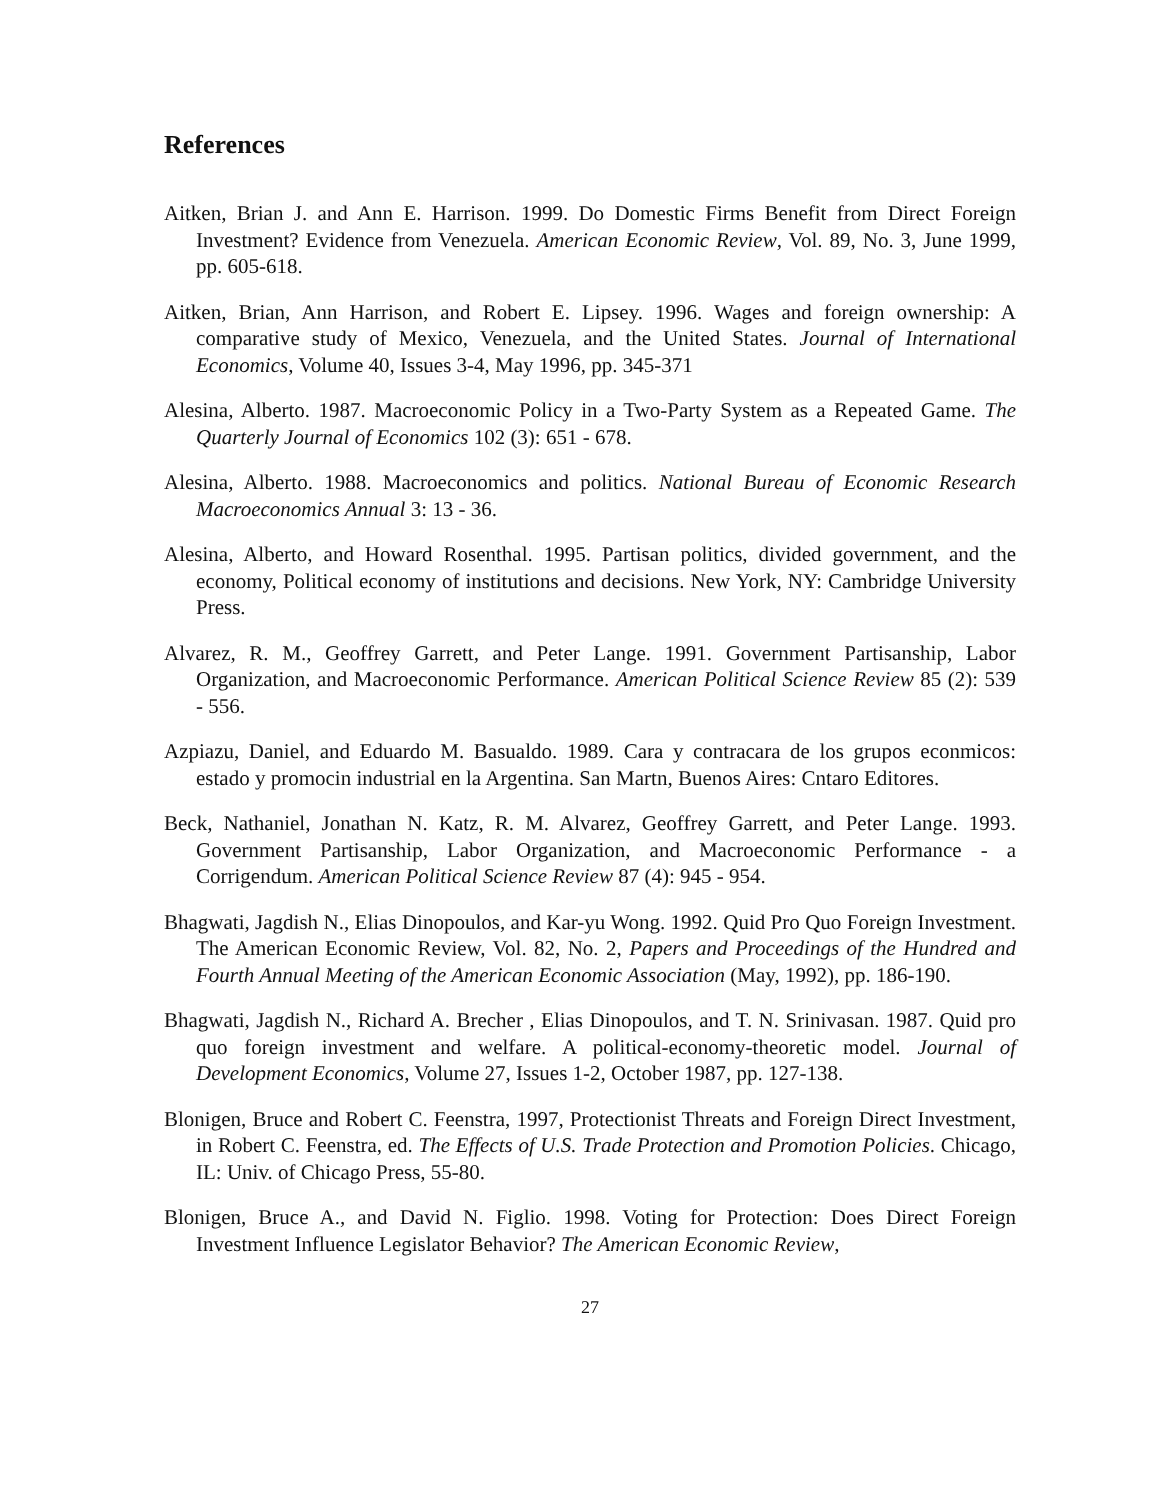References
Aitken, Brian J. and Ann E. Harrison. 1999. Do Domestic Firms Benefit from Direct Foreign Investment? Evidence from Venezuela. American Economic Review, Vol. 89, No. 3, June 1999, pp. 605-618.
Aitken, Brian, Ann Harrison, and Robert E. Lipsey. 1996. Wages and foreign ownership: A comparative study of Mexico, Venezuela, and the United States. Journal of International Economics, Volume 40, Issues 3-4, May 1996, pp. 345-371
Alesina, Alberto. 1987. Macroeconomic Policy in a Two-Party System as a Repeated Game. The Quarterly Journal of Economics 102 (3): 651 - 678.
Alesina, Alberto. 1988. Macroeconomics and politics. National Bureau of Economic Research Macroeconomics Annual 3: 13 - 36.
Alesina, Alberto, and Howard Rosenthal. 1995. Partisan politics, divided government, and the economy, Political economy of institutions and decisions. New York, NY: Cambridge University Press.
Alvarez, R. M., Geoffrey Garrett, and Peter Lange. 1991. Government Partisanship, Labor Organization, and Macroeconomic Performance. American Political Science Review 85 (2): 539 - 556.
Azpiazu, Daniel, and Eduardo M. Basualdo. 1989. Cara y contracara de los grupos econmicos: estado y promocin industrial en la Argentina. San Martn, Buenos Aires: Cntaro Editores.
Beck, Nathaniel, Jonathan N. Katz, R. M. Alvarez, Geoffrey Garrett, and Peter Lange. 1993. Government Partisanship, Labor Organization, and Macroeconomic Performance - a Corrigendum. American Political Science Review 87 (4): 945 - 954.
Bhagwati, Jagdish N., Elias Dinopoulos, and Kar-yu Wong. 1992. Quid Pro Quo Foreign Investment. The American Economic Review, Vol. 82, No. 2, Papers and Proceedings of the Hundred and Fourth Annual Meeting of the American Economic Association (May, 1992), pp. 186-190.
Bhagwati, Jagdish N., Richard A. Brecher , Elias Dinopoulos, and T. N. Srinivasan. 1987. Quid pro quo foreign investment and welfare. A political-economy-theoretic model. Journal of Development Economics, Volume 27, Issues 1-2, October 1987, pp. 127-138.
Blonigen, Bruce and Robert C. Feenstra, 1997, Protectionist Threats and Foreign Direct Investment, in Robert C. Feenstra, ed. The Effects of U.S. Trade Protection and Promotion Policies. Chicago, IL: Univ. of Chicago Press, 55-80.
Blonigen, Bruce A., and David N. Figlio. 1998. Voting for Protection: Does Direct Foreign Investment Influence Legislator Behavior? The American Economic Review,
27